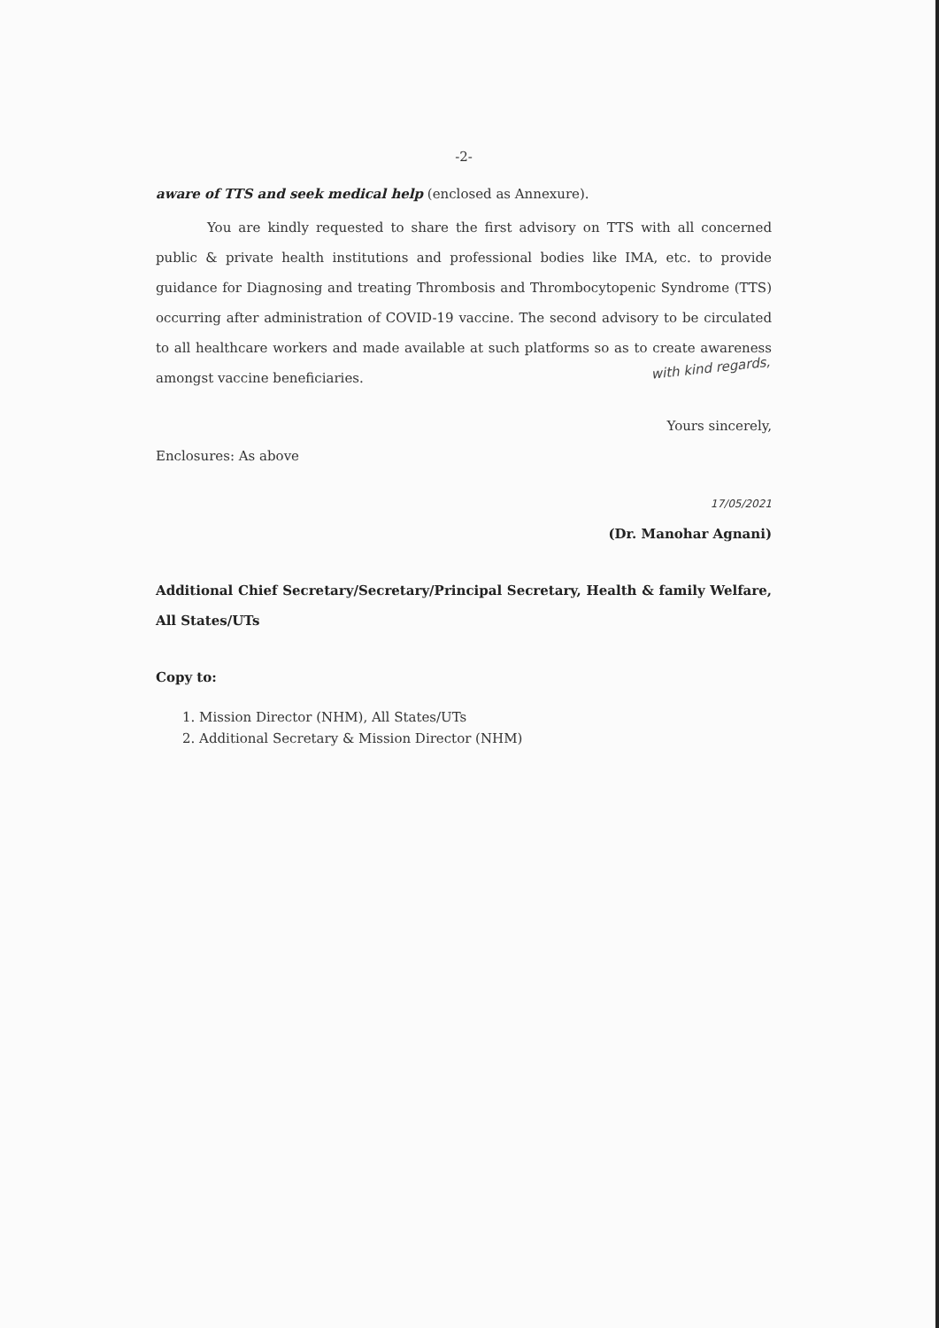-2-
aware of TTS and seek medical help (enclosed as Annexure).
You are kindly requested to share the first advisory on TTS with all concerned public & private health institutions and professional bodies like IMA, etc. to provide guidance for Diagnosing and treating Thrombosis and Thrombocytopenic Syndrome (TTS) occurring after administration of COVID-19 vaccine. The second advisory to be circulated to all healthcare workers and made available at such platforms so as to create awareness amongst vaccine beneficiaries.
with kind regards,
Yours sincerely,
Enclosures: As above
17/05/2021
(Dr. Manohar Agnani)
Additional Chief Secretary/Secretary/Principal Secretary, Health & family Welfare, All States/UTs
Copy to:
1. Mission Director (NHM), All States/UTs
2. Additional Secretary & Mission Director (NHM)